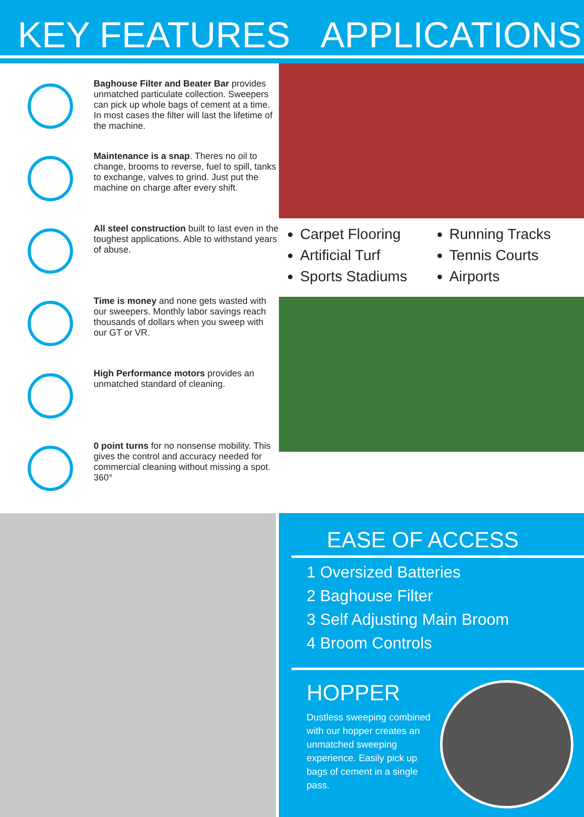KEY FEATURES APPLICATIONS
Baghouse Filter and Beater Bar provides unmatched particulate collection. Sweepers can pick up whole bags of cement at a time. In most cases the filter will last the lifetime of the machine.
Maintenance is a snap. Theres no oil to change, brooms to reverse, fuel to spill, tanks to exchange, valves to grind. Just put the machine on charge after every shift.
All steel construction built to last even in the toughest applications. Able to withstand years of abuse.
Time is money and none gets wasted with our sweepers. Monthly labor savings reach thousands of dollars when you sweep with our GT or VR.
High Performance motors provides an unmatched standard of cleaning.
0 point turns for no nonsense mobility. This gives the control and accuracy needed for commercial cleaning without missing a spot.
360°
Carpet Flooring
Artificial Turf
Sports Stadiums
Running Tracks
Tennis Courts
Airports
EASE OF ACCESS
1 Oversized Batteries
2 Baghouse Filter
3 Self Adjusting Main Broom
4 Broom Controls
HOPPER
Dustless sweeping combined with our hopper creates an unmatched sweeping experience. Easily pick up bags of cement in a single pass.